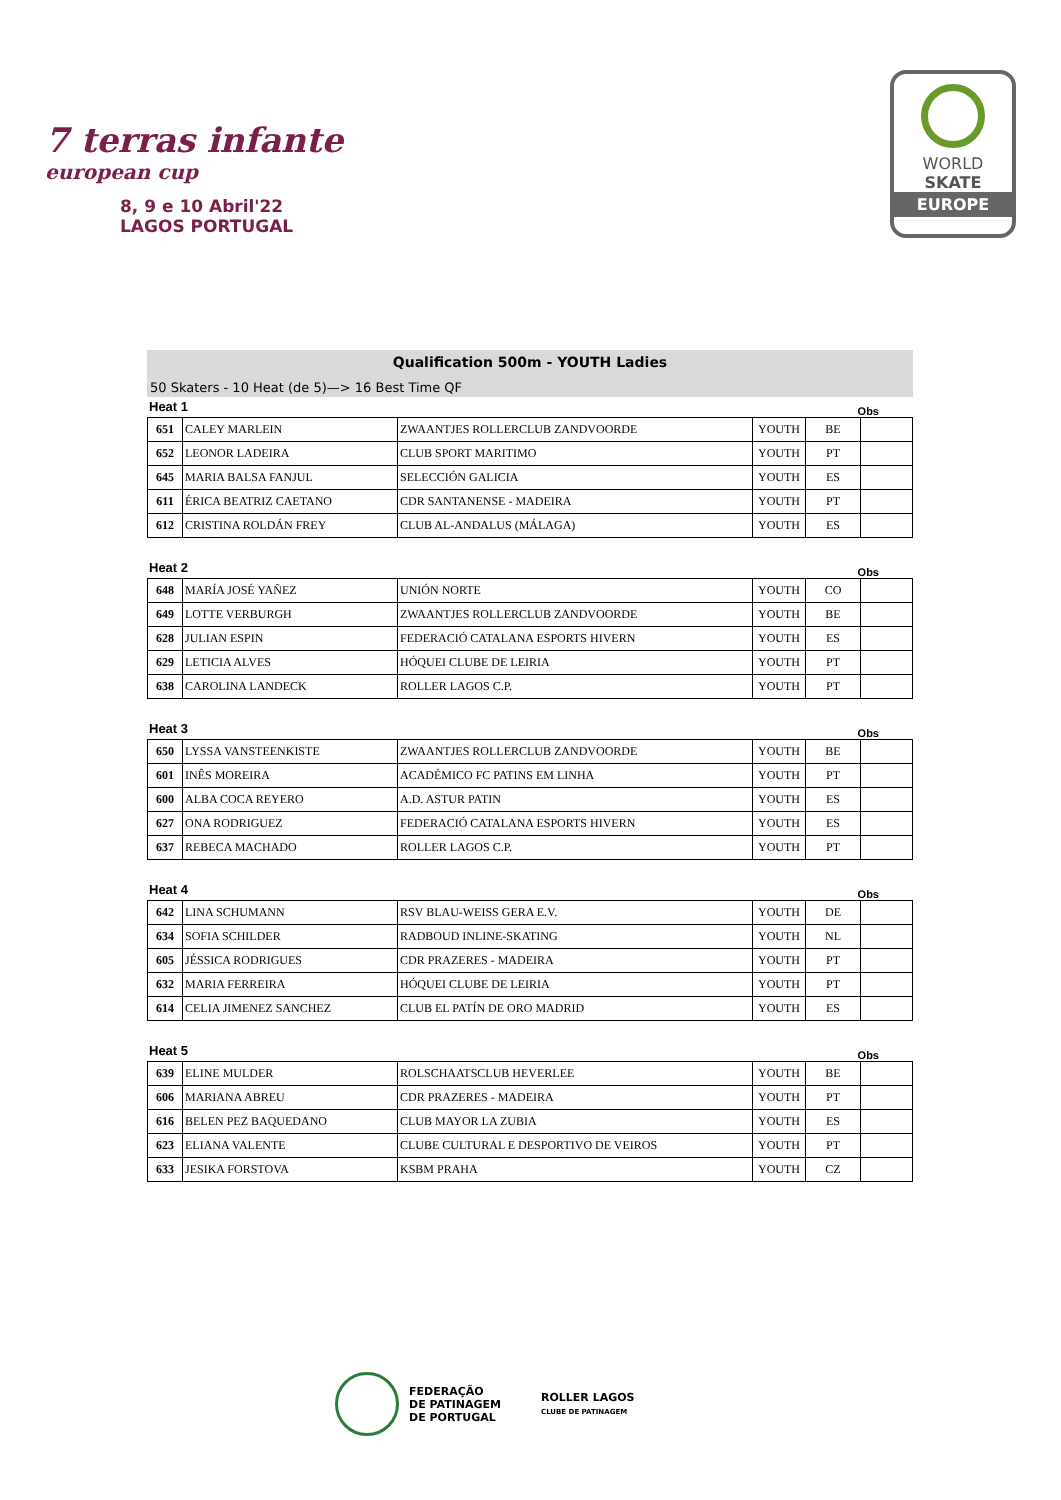7 terras infante
european cup
8, 9 e 10 Abril'22
LAGOS PORTUGAL
WORLD
SKATE
EUROPE
Qualification 500m - YOUTH Ladies
50 Skaters - 10 Heat (de 5)—> 16 Best Time QF
Heat 1 Obs
| 651 | CALEY MARLEIN | ZWAANTJES ROLLERCLUB ZANDVOORDE | YOUTH | BE | |
| 652 | LEONOR LADEIRA | CLUB SPORT MARITIMO | YOUTH | PT | |
| 645 | MARIA BALSA FANJUL | SELECCIÓN GALICIA | YOUTH | ES | |
| 611 | ÉRICA BEATRIZ CAETANO | CDR SANTANENSE - MADEIRA | YOUTH | PT | |
| 612 | CRISTINA ROLDÁN FREY | CLUB AL-ANDALUS (MÁLAGA) | YOUTH | ES | |
Heat 2 Obs
| 648 | MARÍA JOSÉ YAÑEZ | UNIÓN NORTE | YOUTH | CO | |
| 649 | LOTTE VERBURGH | ZWAANTJES ROLLERCLUB ZANDVOORDE | YOUTH | BE | |
| 628 | JULIAN ESPIN | FEDERACIÓ CATALANA ESPORTS HIVERN | YOUTH | ES | |
| 629 | LETICIA ALVES | HÓQUEI CLUBE DE LEIRIA | YOUTH | PT | |
| 638 | CAROLINA LANDECK | ROLLER LAGOS C.P. | YOUTH | PT | |
Heat 3 Obs
| 650 | LYSSA VANSTEENKISTE | ZWAANTJES ROLLERCLUB ZANDVOORDE | YOUTH | BE | |
| 601 | INÊS MOREIRA | ACADÉMICO FC PATINS EM LINHA | YOUTH | PT | |
| 600 | ALBA COCA REYERO | A.D. ASTUR PATIN | YOUTH | ES | |
| 627 | ONA RODRIGUEZ | FEDERACIÓ CATALANA ESPORTS HIVERN | YOUTH | ES | |
| 637 | REBECA MACHADO | ROLLER LAGOS C.P. | YOUTH | PT | |
Heat 4 Obs
| 642 | LINA SCHUMANN | RSV BLAU-WEISS GERA E.V. | YOUTH | DE | |
| 634 | SOFIA SCHILDER | RADBOUD INLINE-SKATING | YOUTH | NL | |
| 605 | JÉSSICA RODRIGUES | CDR PRAZERES - MADEIRA | YOUTH | PT | |
| 632 | MARIA FERREIRA | HÓQUEI CLUBE DE LEIRIA | YOUTH | PT | |
| 614 | CELIA JIMENEZ SANCHEZ | CLUB EL PATÍN DE ORO MADRID | YOUTH | ES | |
Heat 5 Obs
| 639 | ELINE MULDER | ROLSCHAATSCLUB HEVERLEE | YOUTH | BE | |
| 606 | MARIANA ABREU | CDR PRAZERES - MADEIRA | YOUTH | PT | |
| 616 | BELEN PEZ BAQUEDANO | CLUB MAYOR LA ZUBIA | YOUTH | ES | |
| 623 | ELIANA VALENTE | CLUBE CULTURAL E DESPORTIVO DE VEIROS | YOUTH | PT | |
| 633 | JESIKA FORSTOVA | KSBM PRAHA | YOUTH | CZ | |
FEDERAÇÃO
DE PATINAGEM
DE PORTUGAL
ROLLER LAGOS
CLUBE DE PATINAGEM